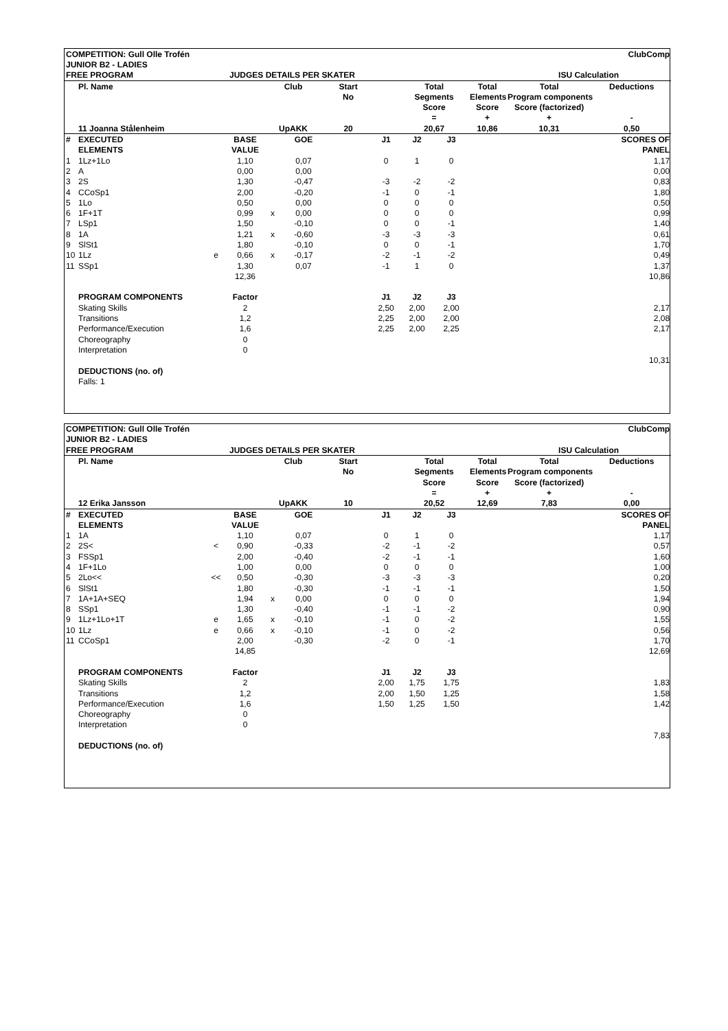| COMPETITION: Gull Olle Trofén | | | | | | | | | | | | ClubComp |
| JUNIOR B2 - LADIES | | | | | | | | | | | | |
| FREE PROGRAM | | | JUDGES DETAILS PER SKATER | | | | | | | | ISU Calculation | |
| | Pl. Name | | | Club | | Start | | Total | | Total | Total | Deductions |
| | | | | | | No | | Segments | | Elements | Program components | |
| | | | | | | | | Score | | Score | Score (factorized) | |
| | | | | | | | | = | | + | + | - |
| | 11 Joanna Stålenheim | | | UpAKK | | 20 | | 20,67 | | 10,86 | 10,31 | 0,50 |
| # | EXECUTED | | BASE | | GOE | | J1 | J2 | J3 | | | SCORES OF |
| | ELEMENTS | | VALUE | | | | | | | | | PANEL |
| 1 | 1Lz+1Lo | | 1,10 | | 0,07 | | 0 | 1 | 0 | | | 1,17 |
| 2 | A | | 0,00 | | 0,00 | | | | | | | 0,00 |
| 3 | 2S | | 1,30 | | -0,47 | | -3 | -2 | -2 | | | 0,83 |
| 4 | CCoSp1 | | 2,00 | | -0,20 | | -1 | 0 | -1 | | | 1,80 |
| 5 | 1Lo | | 0,50 | | 0,00 | | 0 | 0 | 0 | | | 0,50 |
| 6 | 1F+1T | | 0,99 | x | 0,00 | | 0 | 0 | 0 | | | 0,99 |
| 7 | LSp1 | | 1,50 | | -0,10 | | 0 | 0 | -1 | | | 1,40 |
| 8 | 1A | | 1,21 | x | -0,60 | | -3 | -3 | -3 | | | 0,61 |
| 9 | SlSt1 | | 1,80 | | -0,10 | | 0 | 0 | -1 | | | 1,70 |
| 10 | 1Lz | e | 0,66 | x | -0,17 | | -2 | -1 | -2 | | | 0,49 |
| 11 | SSp1 | | 1,30 | | 0,07 | | -1 | 1 | 0 | | | 1,37 |
| | | | 12,36 | | | | | | | | | 10,86 |
| | PROGRAM COMPONENTS | | Factor | | | | J1 | J2 | J3 | | | |
| | Skating Skills | | 2 | | | | 2,50 | 2,00 | 2,00 | | | 2,17 |
| | Transitions | | 1,2 | | | | 2,25 | 2,00 | 2,00 | | | 2,08 |
| | Performance/Execution | | 1,6 | | | | 2,25 | 2,00 | 2,25 | | | 2,17 |
| | Choreography | | 0 | | | | | | | | | |
| | Interpretation | | 0 | | | | | | | | | |
| | | | | | | | | | | | | 10,31 |
| | DEDUCTIONS (no. of) | | | | | | | | | | | |
| | Falls: 1 | | | | | | | | | | | |
| COMPETITION: Gull Olle Trofén | | | | | | | | | | | | ClubComp |
| JUNIOR B2 - LADIES | | | | | | | | | | | | |
| FREE PROGRAM | | | JUDGES DETAILS PER SKATER | | | | | | | | ISU Calculation | |
| | Pl. Name | | | Club | | Start | | Total | | Total | Total | Deductions |
| | | | | | | No | | Segments | | Elements | Program components | |
| | | | | | | | | Score | | Score | Score (factorized) | |
| | | | | | | | | = | | + | + | - |
| | 12 Erika Jansson | | | UpAKK | | 10 | | 20,52 | | 12,69 | 7,83 | 0,00 |
| # | EXECUTED | | BASE | | GOE | | J1 | J2 | J3 | | | SCORES OF |
| | ELEMENTS | | VALUE | | | | | | | | | PANEL |
| 1 | 1A | | 1,10 | | 0,07 | | 0 | 1 | 0 | | | 1,17 |
| 2 | 2S< | < | 0,90 | | -0,33 | | -2 | -1 | -2 | | | 0,57 |
| 3 | FSSp1 | | 2,00 | | -0,40 | | -2 | -1 | -1 | | | 1,60 |
| 4 | 1F+1Lo | | 1,00 | | 0,00 | | 0 | 0 | 0 | | | 1,00 |
| 5 | 2Lo<< | << | 0,50 | | -0,30 | | -3 | -3 | -3 | | | 0,20 |
| 6 | SlSt1 | | 1,80 | | -0,30 | | -1 | -1 | -1 | | | 1,50 |
| 7 | 1A+1A+SEQ | | 1,94 | x | 0,00 | | 0 | 0 | 0 | | | 1,94 |
| 8 | SSp1 | | 1,30 | | -0,40 | | -1 | -1 | -2 | | | 0,90 |
| 9 | 1Lz+1Lo+1T | e | 1,65 | x | -0,10 | | -1 | 0 | -2 | | | 1,55 |
| 10 | 1Lz | e | 0,66 | x | -0,10 | | -1 | 0 | -2 | | | 0,56 |
| 11 | CCoSp1 | | 2,00 | | -0,30 | | -2 | 0 | -1 | | | 1,70 |
| | | | 14,85 | | | | | | | | | 12,69 |
| | PROGRAM COMPONENTS | | Factor | | | | J1 | J2 | J3 | | | |
| | Skating Skills | | 2 | | | | 2,00 | 1,75 | 1,75 | | | 1,83 |
| | Transitions | | 1,2 | | | | 2,00 | 1,50 | 1,25 | | | 1,58 |
| | Performance/Execution | | 1,6 | | | | 1,50 | 1,25 | 1,50 | | | 1,42 |
| | Choreography | | 0 | | | | | | | | | |
| | Interpretation | | 0 | | | | | | | | | |
| | | | | | | | | | | | | 7,83 |
| | DEDUCTIONS (no. of) | | | | | | | | | | | |